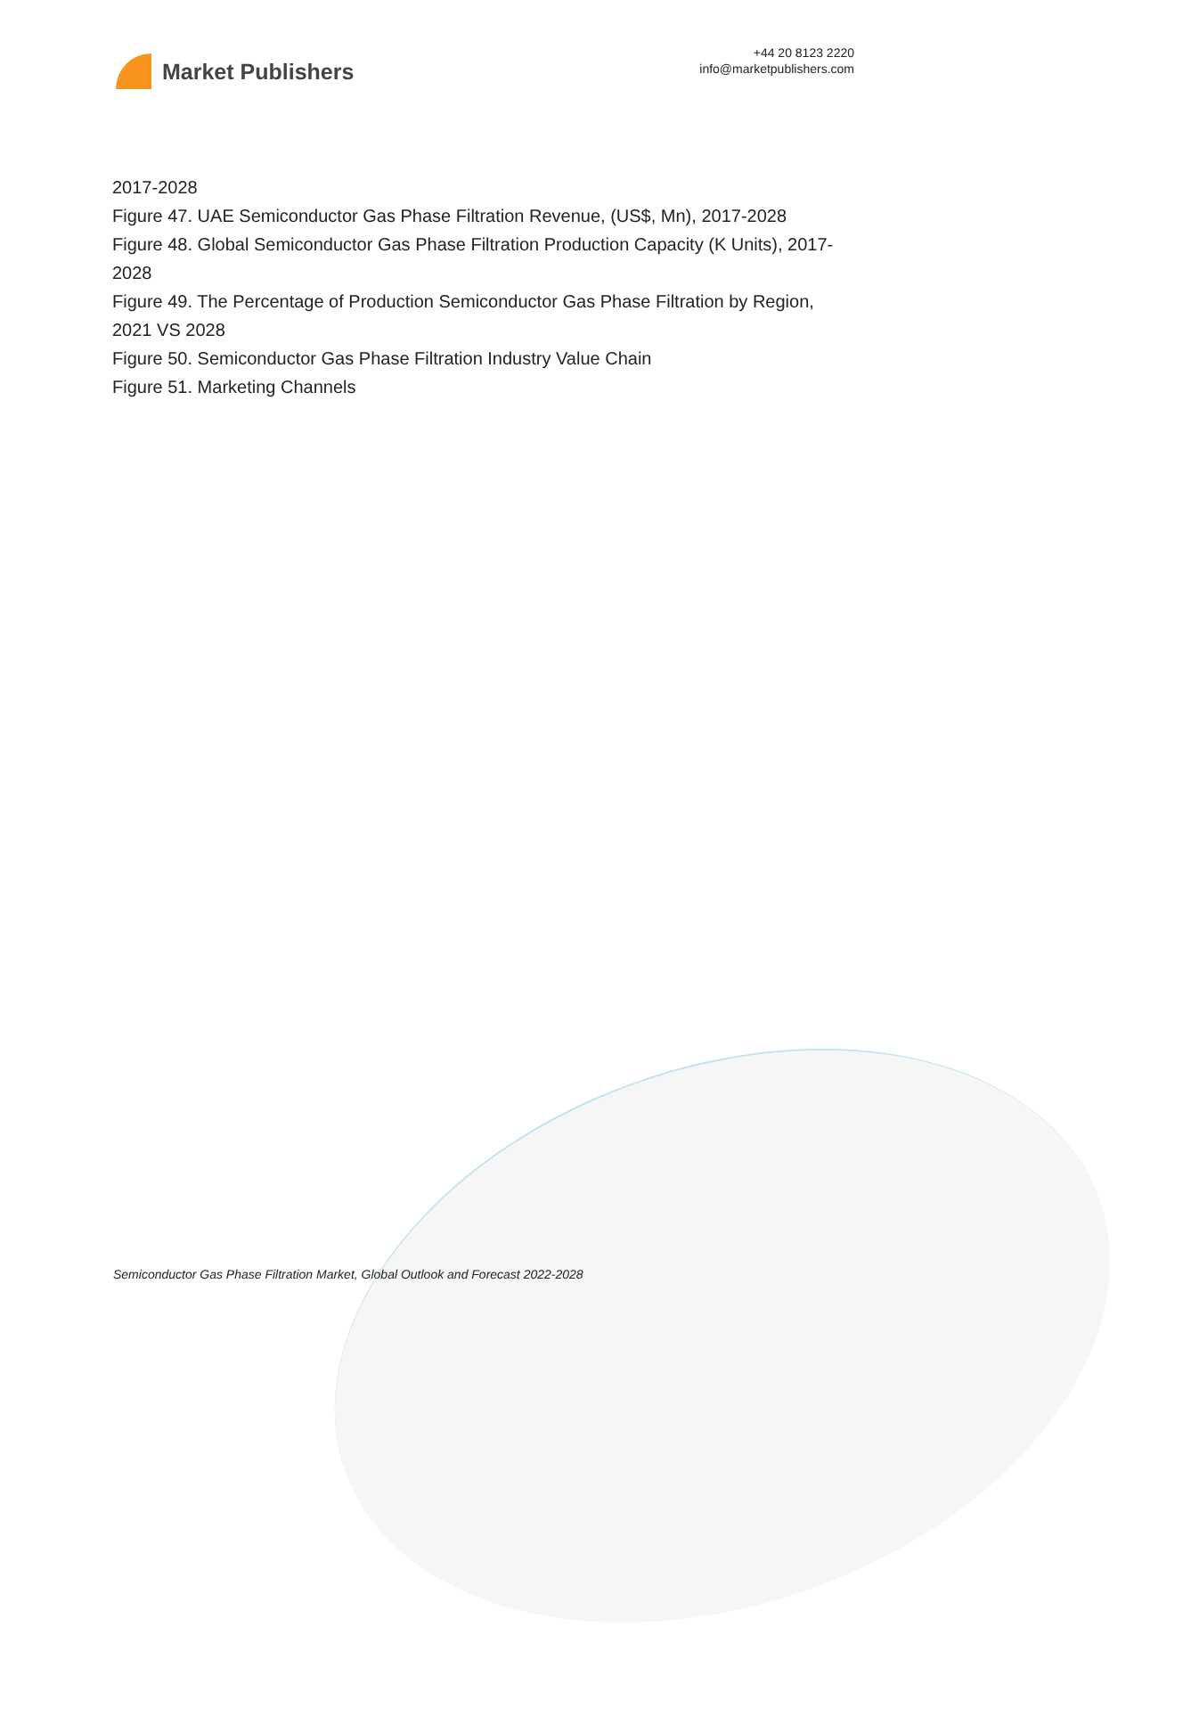Market Publishers
+44 20 8123 2220
info@marketpublishers.com
2017-2028
Figure 47. UAE Semiconductor Gas Phase Filtration Revenue, (US$, Mn), 2017-2028
Figure 48. Global Semiconductor Gas Phase Filtration Production Capacity (K Units), 2017-2028
Figure 49. The Percentage of Production Semiconductor Gas Phase Filtration by Region, 2021 VS 2028
Figure 50. Semiconductor Gas Phase Filtration Industry Value Chain
Figure 51. Marketing Channels
Semiconductor Gas Phase Filtration Market, Global Outlook and Forecast 2022-2028